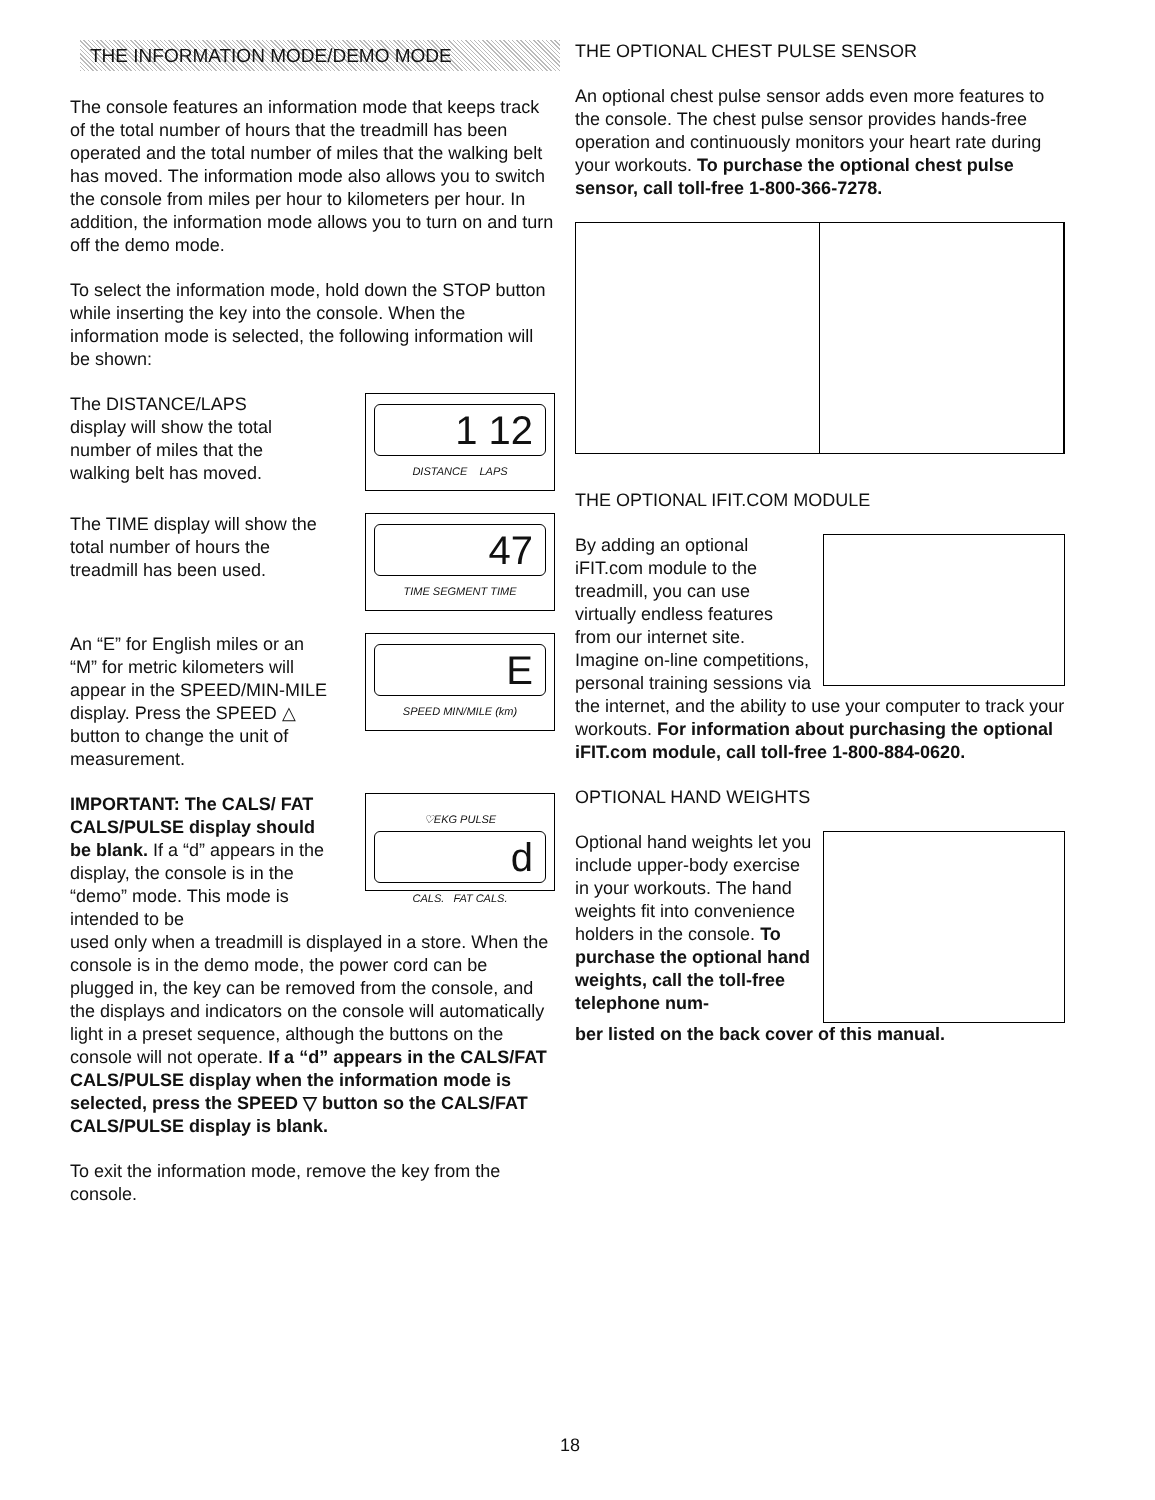THE INFORMATION MODE/DEMO MODE
The console features an information mode that keeps track of the total number of hours that the treadmill has been operated and the total number of miles that the walking belt has moved. The information mode also allows you to switch the console from miles per hour to kilometers per hour. In addition, the information mode allows you to turn on and turn off the demo mode.
To select the information mode, hold down the STOP button while inserting the key into the console. When the information mode is selected, the following information will be shown:
The DISTANCE/LAPS display will show the total number of miles that the walking belt has moved.
1 12
DISTANCE LAPS
The TIME display will show the total number of hours the treadmill has been used.
47
TIME SEGMENT TIME
An “E” for English miles or an “M” for metric kilometers will appear in the SPEED/MIN-MILE display. Press the SPEED △ button to change the unit of measurement.
E
SPEED MIN/MILE (km)
IMPORTANT: The CALS/ FAT CALS/PULSE display should be blank. If a “d” appears in the display, the console is in the “demo” mode. This mode is intended to be
♡EKG PULSE
d
CALS. FAT CALS.
used only when a treadmill is displayed in a store. When the console is in the demo mode, the power cord can be plugged in, the key can be removed from the console, and the displays and indicators on the console will automatically light in a preset sequence, although the buttons on the console will not operate. If a “d” appears in the CALS/FAT CALS/PULSE display when the information mode is selected, press the SPEED ▽ button so the CALS/FAT CALS/PULSE display is blank.
To exit the information mode, remove the key from the console.
THE OPTIONAL CHEST PULSE SENSOR
An optional chest pulse sensor adds even more features to the console. The chest pulse sensor provides hands-free operation and continuously monitors your heart rate during your workouts. To purchase the optional chest pulse sensor, call toll-free 1-800-366-7278.
THE OPTIONAL IFIT.COM MODULE
By adding an optional iFIT.com module to the treadmill, you can use virtually endless features from our internet site. Imagine on-line competitions, personal training sessions via
the internet, and the ability to use your computer to track your workouts. For information about purchasing the optional iFIT.com module, call toll-free 1-800-884-0620.
OPTIONAL HAND WEIGHTS
Optional hand weights let you include upper-body exercise in your workouts. The hand weights fit into convenience holders in the console. To purchase the optional hand weights, call the toll-free telephone num-
ber listed on the back cover of this manual.
18